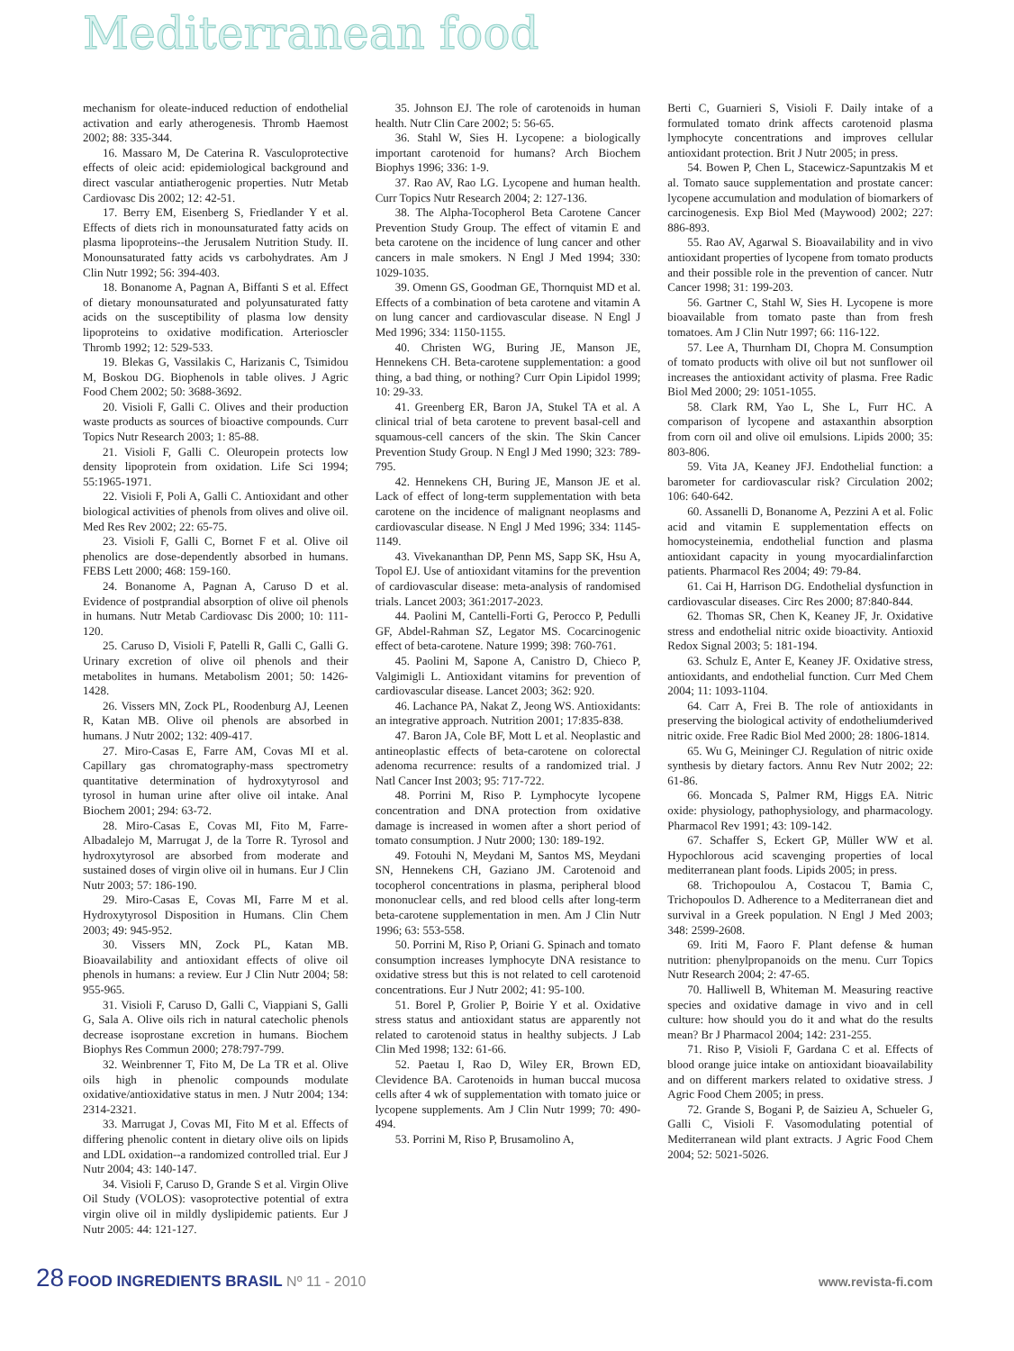Mediterranean food
mechanism for oleate-induced reduction of endothelial activation and early atherogenesis. Thromb Haemost 2002; 88: 335-344.
16. Massaro M, De Caterina R. Vasculoprotective effects of oleic acid: epidemiological background and direct vascular antiatherogenic properties. Nutr Metab Cardiovasc Dis 2002; 12: 42-51.
17. Berry EM, Eisenberg S, Friedlander Y et al. Effects of diets rich in monounsaturated fatty acids on plasma lipoproteins--the Jerusalem Nutrition Study. II. Monounsaturated fatty acids vs carbohydrates. Am J Clin Nutr 1992; 56: 394-403.
18. Bonanome A, Pagnan A, Biffanti S et al. Effect of dietary monounsaturated and polyunsaturated fatty acids on the susceptibility of plasma low density lipoproteins to oxidative modification. Arterioscler Thromb 1992; 12: 529-533.
19. Blekas G, Vassilakis C, Harizanis C, Tsimidou M, Boskou DG. Biophenols in table olives. J Agric Food Chem 2002; 50: 3688-3692.
20. Visioli F, Galli C. Olives and their production waste products as sources of bioactive compounds. Curr Topics Nutr Research 2003; 1: 85-88.
21. Visioli F, Galli C. Oleuropein protects low density lipoprotein from oxidation. Life Sci 1994; 55:1965-1971.
22. Visioli F, Poli A, Galli C. Antioxidant and other biological activities of phenols from olives and olive oil. Med Res Rev 2002; 22: 65-75.
23. Visioli F, Galli C, Bornet F et al. Olive oil phenolics are dose-dependently absorbed in humans. FEBS Lett 2000; 468: 159-160.
24. Bonanome A, Pagnan A, Caruso D et al. Evidence of postprandial absorption of olive oil phenols in humans. Nutr Metab Cardiovasc Dis 2000; 10: 111-120.
25. Caruso D, Visioli F, Patelli R, Galli C, Galli G. Urinary excretion of olive oil phenols and their metabolites in humans. Metabolism 2001; 50: 1426-1428.
26. Vissers MN, Zock PL, Roodenburg AJ, Leenen R, Katan MB. Olive oil phenols are absorbed in humans. J Nutr 2002; 132: 409-417.
27. Miro-Casas E, Farre AM, Covas MI et al. Capillary gas chromatography-mass spectrometry quantitative determination of hydroxytyrosol and tyrosol in human urine after olive oil intake. Anal Biochem 2001; 294: 63-72.
28. Miro-Casas E, Covas MI, Fito M, Farre-Albadalejo M, Marrugat J, de la Torre R. Tyrosol and hydroxytyrosol are absorbed from moderate and sustained doses of virgin olive oil in humans. Eur J Clin Nutr 2003; 57: 186-190.
29. Miro-Casas E, Covas MI, Farre M et al. Hydroxytyrosol Disposition in Humans. Clin Chem 2003; 49: 945-952.
30. Vissers MN, Zock PL, Katan MB. Bioavailability and antioxidant effects of olive oil phenols in humans: a review. Eur J Clin Nutr 2004; 58: 955-965.
31. Visioli F, Caruso D, Galli C, Viappiani S, Galli G, Sala A. Olive oils rich in natural catecholic phenols decrease isoprostane excretion in humans. Biochem Biophys Res Commun 2000; 278:797-799.
32. Weinbrenner T, Fito M, De La TR et al. Olive oils high in phenolic compounds modulate oxidative/antioxidative status in men. J Nutr 2004; 134: 2314-2321.
33. Marrugat J, Covas MI, Fito M et al. Effects of differing phenolic content in dietary olive oils on lipids and LDL oxidation--a randomized controlled trial. Eur J Nutr 2004; 43: 140-147.
34. Visioli F, Caruso D, Grande S et al. Virgin Olive Oil Study (VOLOS): vasoprotective potential of extra virgin olive oil in mildly dyslipidemic patients. Eur J Nutr 2005: 44: 121-127.
35. Johnson EJ. The role of carotenoids in human health. Nutr Clin Care 2002; 5: 56-65.
36. Stahl W, Sies H. Lycopene: a biologically important carotenoid for humans? Arch Biochem Biophys 1996; 336: 1-9.
37. Rao AV, Rao LG. Lycopene and human health. Curr Topics Nutr Research 2004; 2: 127-136.
38. The Alpha-Tocopherol Beta Carotene Cancer Prevention Study Group. The effect of vitamin E and beta carotene on the incidence of lung cancer and other cancers in male smokers. N Engl J Med 1994; 330: 1029-1035.
39. Omenn GS, Goodman GE, Thornquist MD et al. Effects of a combination of beta carotene and vitamin A on lung cancer and cardiovascular disease. N Engl J Med 1996; 334: 1150-1155.
40. Christen WG, Buring JE, Manson JE, Hennekens CH. Beta-carotene supplementation: a good thing, a bad thing, or nothing? Curr Opin Lipidol 1999; 10: 29-33.
41. Greenberg ER, Baron JA, Stukel TA et al. A clinical trial of beta carotene to prevent basal-cell and squamous-cell cancers of the skin. The Skin Cancer Prevention Study Group. N Engl J Med 1990; 323: 789-795.
42. Hennekens CH, Buring JE, Manson JE et al. Lack of effect of long-term supplementation with beta carotene on the incidence of malignant neoplasms and cardiovascular disease. N Engl J Med 1996; 334: 1145-1149.
43. Vivekananthan DP, Penn MS, Sapp SK, Hsu A, Topol EJ. Use of antioxidant vitamins for the prevention of cardiovascular disease: meta-analysis of randomised trials. Lancet 2003; 361:2017-2023.
44. Paolini M, Cantelli-Forti G, Perocco P, Pedulli GF, Abdel-Rahman SZ, Legator MS. Cocarcinogenic effect of beta-carotene. Nature 1999; 398: 760-761.
45. Paolini M, Sapone A, Canistro D, Chieco P, Valgimigli L. Antioxidant vitamins for prevention of cardiovascular disease. Lancet 2003; 362: 920.
46. Lachance PA, Nakat Z, Jeong WS. Antioxidants: an integrative approach. Nutrition 2001; 17:835-838.
47. Baron JA, Cole BF, Mott L et al. Neoplastic and antineoplastic effects of beta-carotene on colorectal adenoma recurrence: results of a randomized trial. J Natl Cancer Inst 2003; 95: 717-722.
48. Porrini M, Riso P. Lymphocyte lycopene concentration and DNA protection from oxidative damage is increased in women after a short period of tomato consumption. J Nutr 2000; 130: 189-192.
49. Fotouhi N, Meydani M, Santos MS, Meydani SN, Hennekens CH, Gaziano JM. Carotenoid and tocopherol concentrations in plasma, peripheral blood mononuclear cells, and red blood cells after long-term beta-carotene supplementation in men. Am J Clin Nutr 1996; 63: 553-558.
50. Porrini M, Riso P, Oriani G. Spinach and tomato consumption increases lymphocyte DNA resistance to oxidative stress but this is not related to cell carotenoid concentrations. Eur J Nutr 2002; 41: 95-100.
51. Borel P, Grolier P, Boirie Y et al. Oxidative stress status and antioxidant status are apparently not related to carotenoid status in healthy subjects. J Lab Clin Med 1998; 132: 61-66.
52. Paetau I, Rao D, Wiley ER, Brown ED, Clevidence BA. Carotenoids in human buccal mucosa cells after 4 wk of supplementation with tomato juice or lycopene supplements. Am J Clin Nutr 1999; 70: 490-494.
53. Porrini M, Riso P, Brusamolino A,
Berti C, Guarnieri S, Visioli F. Daily intake of a formulated tomato drink affects carotenoid plasma lymphocyte concentrations and improves cellular antioxidant protection. Brit J Nutr 2005; in press.
54. Bowen P, Chen L, Stacewicz-Sapuntzakis M et al. Tomato sauce supplementation and prostate cancer: lycopene accumulation and modulation of biomarkers of carcinogenesis. Exp Biol Med (Maywood) 2002; 227: 886-893.
55. Rao AV, Agarwal S. Bioavailability and in vivo antioxidant properties of lycopene from tomato products and their possible role in the prevention of cancer. Nutr Cancer 1998; 31: 199-203.
56. Gartner C, Stahl W, Sies H. Lycopene is more bioavailable from tomato paste than from fresh tomatoes. Am J Clin Nutr 1997; 66: 116-122.
57. Lee A, Thurnham DI, Chopra M. Consumption of tomato products with olive oil but not sunflower oil increases the antioxidant activity of plasma. Free Radic Biol Med 2000; 29: 1051-1055.
58. Clark RM, Yao L, She L, Furr HC. A comparison of lycopene and astaxanthin absorption from corn oil and olive oil emulsions. Lipids 2000; 35: 803-806.
59. Vita JA, Keaney JFJ. Endothelial function: a barometer for cardiovascular risk? Circulation 2002; 106: 640-642.
60. Assanelli D, Bonanome A, Pezzini A et al. Folic acid and vitamin E supplementation effects on homocysteinemia, endothelial function and plasma antioxidant capacity in young myocardialinfarction patients. Pharmacol Res 2004; 49: 79-84.
61. Cai H, Harrison DG. Endothelial dysfunction in cardiovascular diseases. Circ Res 2000; 87:840-844.
62. Thomas SR, Chen K, Keaney JF, Jr. Oxidative stress and endothelial nitric oxide bioactivity. Antioxid Redox Signal 2003; 5: 181-194.
63. Schulz E, Anter E, Keaney JF. Oxidative stress, antioxidants, and endothelial function. Curr Med Chem 2004; 11: 1093-1104.
64. Carr A, Frei B. The role of antioxidants in preserving the biological activity of endotheliumderived nitric oxide. Free Radic Biol Med 2000; 28: 1806-1814.
65. Wu G, Meininger CJ. Regulation of nitric oxide synthesis by dietary factors. Annu Rev Nutr 2002; 22: 61-86.
66. Moncada S, Palmer RM, Higgs EA. Nitric oxide: physiology, pathophysiology, and pharmacology. Pharmacol Rev 1991; 43: 109-142.
67. Schaffer S, Eckert GP, Müller WW et al. Hypochlorous acid scavenging properties of local mediterranean plant foods. Lipids 2005; in press.
68. Trichopoulou A, Costacou T, Bamia C, Trichopoulos D. Adherence to a Mediterranean diet and survival in a Greek population. N Engl J Med 2003; 348: 2599-2608.
69. Iriti M, Faoro F. Plant defense & human nutrition: phenylpropanoids on the menu. Curr Topics Nutr Research 2004; 2: 47-65.
70. Halliwell B, Whiteman M. Measuring reactive species and oxidative damage in vivo and in cell culture: how should you do it and what do the results mean? Br J Pharmacol 2004; 142: 231-255.
71. Riso P, Visioli F, Gardana C et al. Effects of blood orange juice intake on antioxidant bioavailability and on different markers related to oxidative stress. J Agric Food Chem 2005; in press.
72. Grande S, Bogani P, de Saizieu A, Schueler G, Galli C, Visioli F. Vasomodulating potential of Mediterranean wild plant extracts. J Agric Food Chem 2004; 52: 5021-5026.
28 FOOD INGREDIENTS BRASIL Nº 11 - 2010
www.revista-fi.com